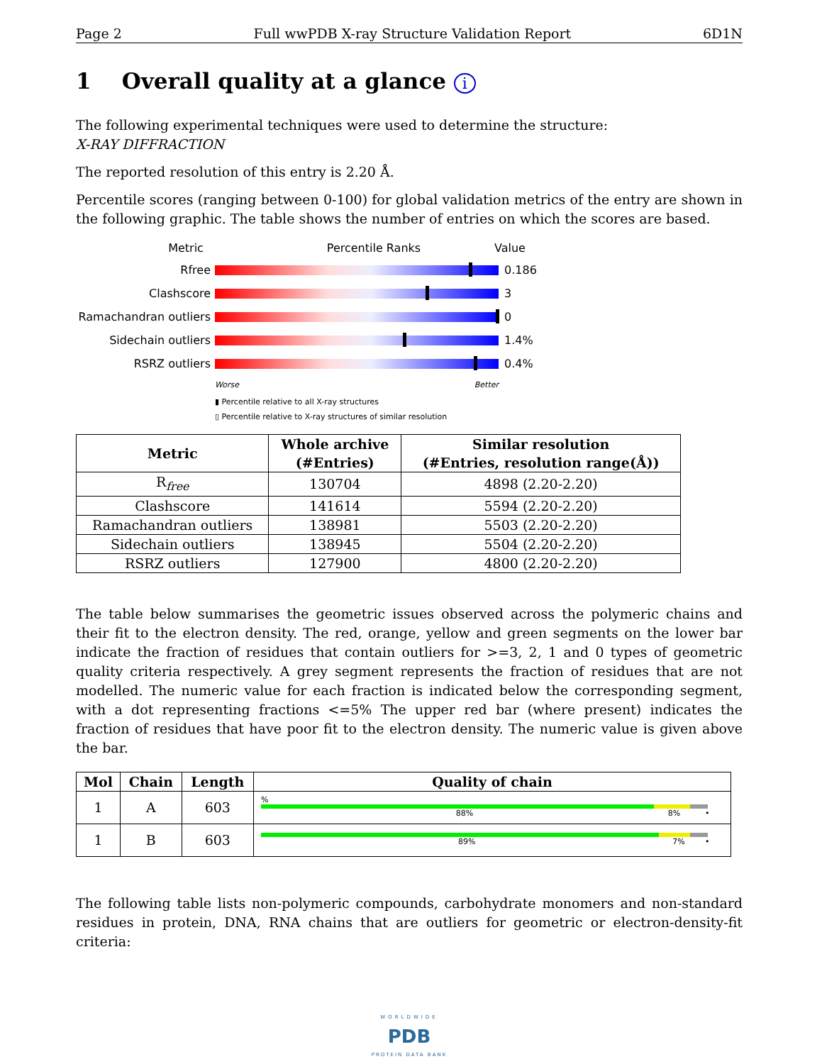Page 2 Full wwPDB X-ray Structure Validation Report 6D1N
1 Overall quality at a glance i
The following experimental techniques were used to determine the structure:
X-RAY DIFFRACTION
The reported resolution of this entry is 2.20 Å.
Percentile scores (ranging between 0-100) for global validation metrics of the entry are shown in the following graphic. The table shows the number of entries on which the scores are based.
Metric Percentile Ranks Value
Rfree 0.186
Clashscore 3
Ramachandran outliers
0
Sidechain outliers 1.4%
RSRZ outliers 0.4%
Worse Better
▮ Percentile relative to all X-ray structures
▯ Percentile relative to X-ray structures of similar resolution
| Metric | Whole archive (#Entries) | Similar resolution (#Entries, resolution range(Å)) |
| --- | --- | --- |
| R<sub>free</sub> | 130704 | 4898 (2.20-2.20) |
| Clashscore | 141614 | 5594 (2.20-2.20) |
| Ramachandran outliers | 138981 | 5503 (2.20-2.20) |
| Sidechain outliers | 138945 | 5504 (2.20-2.20) |
| RSRZ outliers | 127900 | 4800 (2.20-2.20) |
The table below summarises the geometric issues observed across the polymeric chains and their fit to the electron density. The red, orange, yellow and green segments on the lower bar indicate the fraction of residues that contain outliers for >=3, 2, 1 and 0 types of geometric quality criteria respectively. A grey segment represents the fraction of residues that are not modelled. The numeric value for each fraction is indicated below the corresponding segment, with a dot representing fractions <=5% The upper red bar (where present) indicates the fraction of residues that have poor fit to the electron density. The numeric value is given above the bar.
| Mol | Chain | Length | Quality of chain |
| --- | --- | --- | --- |
| 1 | A | 603 | % 88% 8% • |
| 1 | B | 603 | 89% 7% • |
The following table lists non-polymeric compounds, carbohydrate monomers and non-standard residues in protein, DNA, RNA chains that are outliers for geometric or electron-density-fit criteria:
WORLDWIDE
PDB
PROTEIN DATA BANK